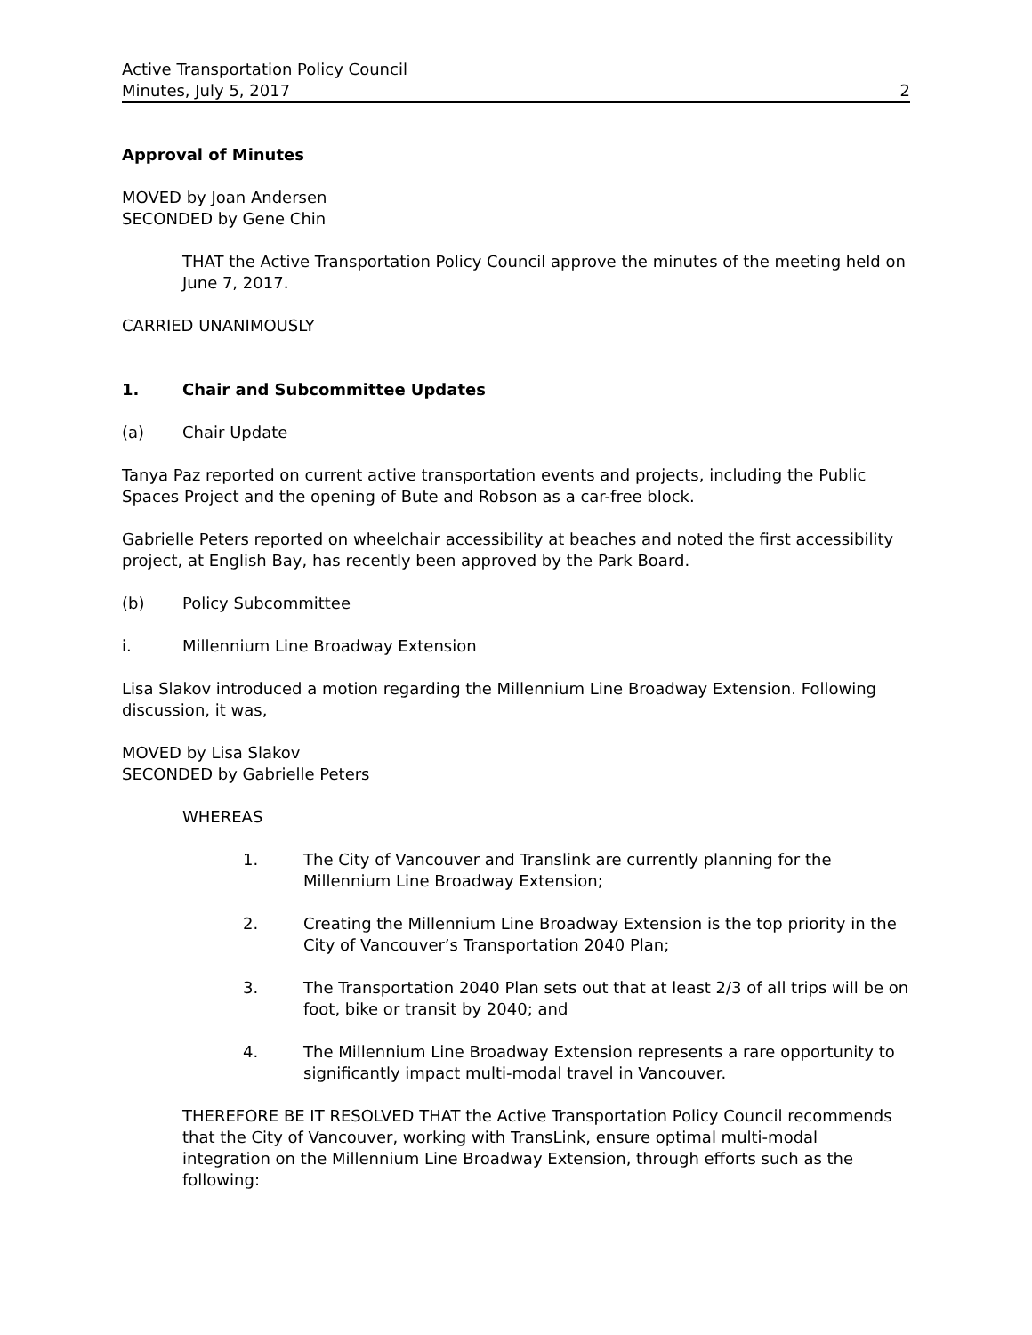Active Transportation Policy Council
Minutes, July 5, 2017
2
Approval of Minutes
MOVED by Joan Andersen
SECONDED by Gene Chin
THAT the Active Transportation Policy Council approve the minutes of the meeting held on June 7, 2017.
CARRIED UNANIMOUSLY
1. Chair and Subcommittee Updates
(a) Chair Update
Tanya Paz reported on current active transportation events and projects, including the Public Spaces Project and the opening of Bute and Robson as a car-free block.
Gabrielle Peters reported on wheelchair accessibility at beaches and noted the first accessibility project, at English Bay, has recently been approved by the Park Board.
(b) Policy Subcommittee
i. Millennium Line Broadway Extension
Lisa Slakov introduced a motion regarding the Millennium Line Broadway Extension. Following discussion, it was,
MOVED by Lisa Slakov
SECONDED by Gabrielle Peters
WHEREAS
1. The City of Vancouver and Translink are currently planning for the Millennium Line Broadway Extension;
2. Creating the Millennium Line Broadway Extension is the top priority in the City of Vancouver’s Transportation 2040 Plan;
3. The Transportation 2040 Plan sets out that at least 2/3 of all trips will be on foot, bike or transit by 2040; and
4. The Millennium Line Broadway Extension represents a rare opportunity to significantly impact multi-modal travel in Vancouver.
THEREFORE BE IT RESOLVED THAT the Active Transportation Policy Council recommends that the City of Vancouver, working with TransLink, ensure optimal multi-modal integration on the Millennium Line Broadway Extension, through efforts such as the following: